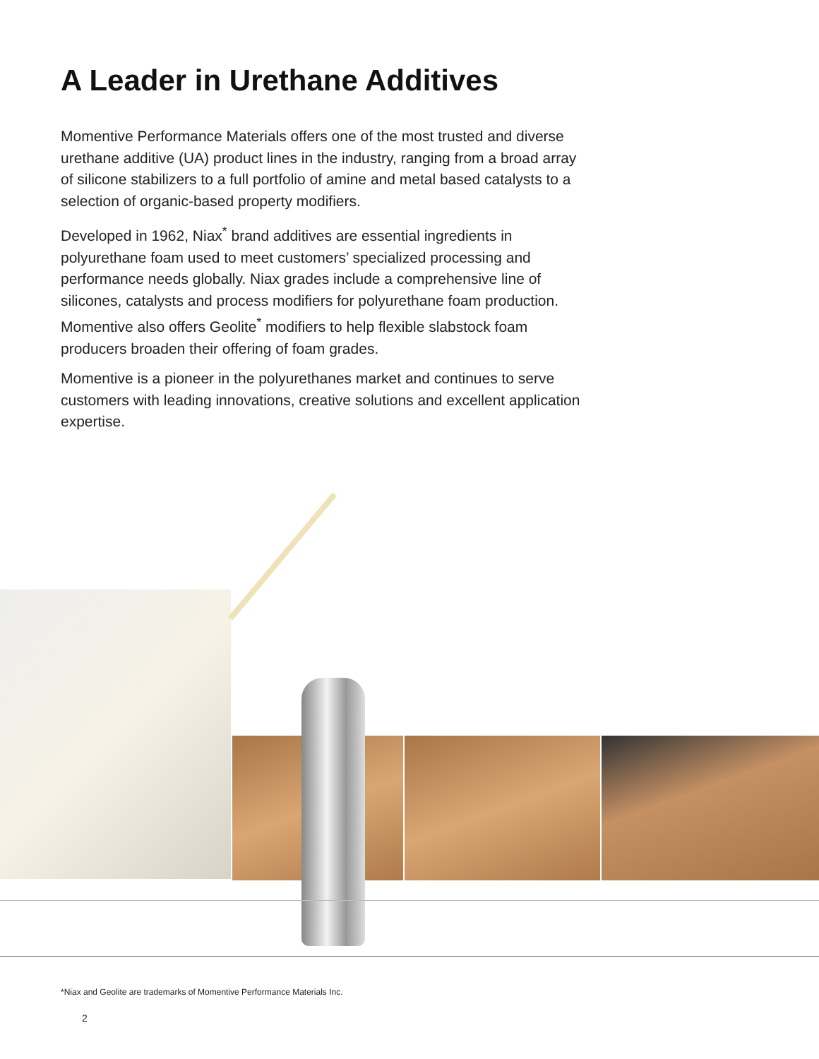A Leader in Urethane Additives
Momentive Performance Materials offers one of the most trusted and diverse urethane additive (UA) product lines in the industry, ranging from a broad array of silicone stabilizers to a full portfolio of amine and metal based catalysts to a selection of organic-based property modifiers.
Developed in 1962, Niax<sup>*</sup> brand additives are essential ingredients in polyurethane foam used to meet customers’ specialized processing and performance needs globally. Niax grades include a comprehensive line of silicones, catalysts and process modifiers for polyurethane foam production. Momentive also offers Geolite<sup>*</sup> modifiers to help flexible slabstock foam producers broaden their offering of foam grades.
Momentive is a pioneer in the polyurethanes market and continues to serve customers with leading innovations, creative solutions and excellent application expertise.
*Niax and Geolite are trademarks of Momentive Performance Materials Inc.
2